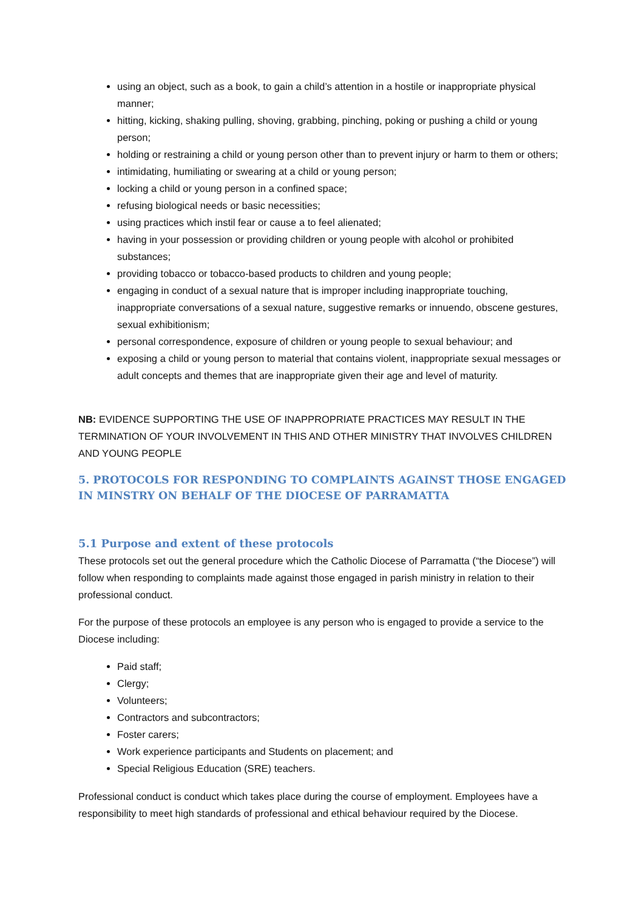using an object, such as a book, to gain a child’s attention in a hostile or inappropriate physical manner;
hitting, kicking, shaking pulling, shoving, grabbing, pinching, poking or pushing a child or young person;
holding or restraining a child or young person other than to prevent injury or harm to them or others;
intimidating, humiliating or swearing at a child or young person;
locking a child or young person in a confined space;
refusing biological needs or basic necessities;
using practices which instil fear or cause a to feel alienated;
having in your possession or providing children or young people with alcohol or prohibited substances;
providing tobacco or tobacco-based products to children and young people;
engaging in conduct of a sexual nature that is improper including inappropriate touching, inappropriate conversations of a sexual nature, suggestive remarks or innuendo, obscene gestures, sexual exhibitionism;
personal correspondence, exposure of children or young people to sexual behaviour; and
exposing a child or young person to material that contains violent, inappropriate sexual messages or adult concepts and themes that are inappropriate given their age and level of maturity.
NB: EVIDENCE SUPPORTING THE USE OF INAPPROPRIATE PRACTICES MAY RESULT IN THE TERMINATION OF YOUR INVOLVEMENT IN THIS AND OTHER MINISTRY THAT INVOLVES CHILDREN AND YOUNG PEOPLE
5. PROTOCOLS FOR RESPONDING TO COMPLAINTS AGAINST THOSE ENGAGED IN MINSTRY ON BEHALF OF THE DIOCESE OF PARRAMATTA
5.1 Purpose and extent of these protocols
These protocols set out the general procedure which the Catholic Diocese of Parramatta (“the Diocese”) will follow when responding to complaints made against those engaged in parish ministry in relation to their professional conduct.
For the purpose of these protocols an employee is any person who is engaged to provide a service to the Diocese including:
Paid staff;
Clergy;
Volunteers;
Contractors and subcontractors;
Foster carers;
Work experience participants and Students on placement; and
Special Religious Education (SRE) teachers.
Professional conduct is conduct which takes place during the course of employment. Employees have a responsibility to meet high standards of professional and ethical behaviour required by the Diocese.